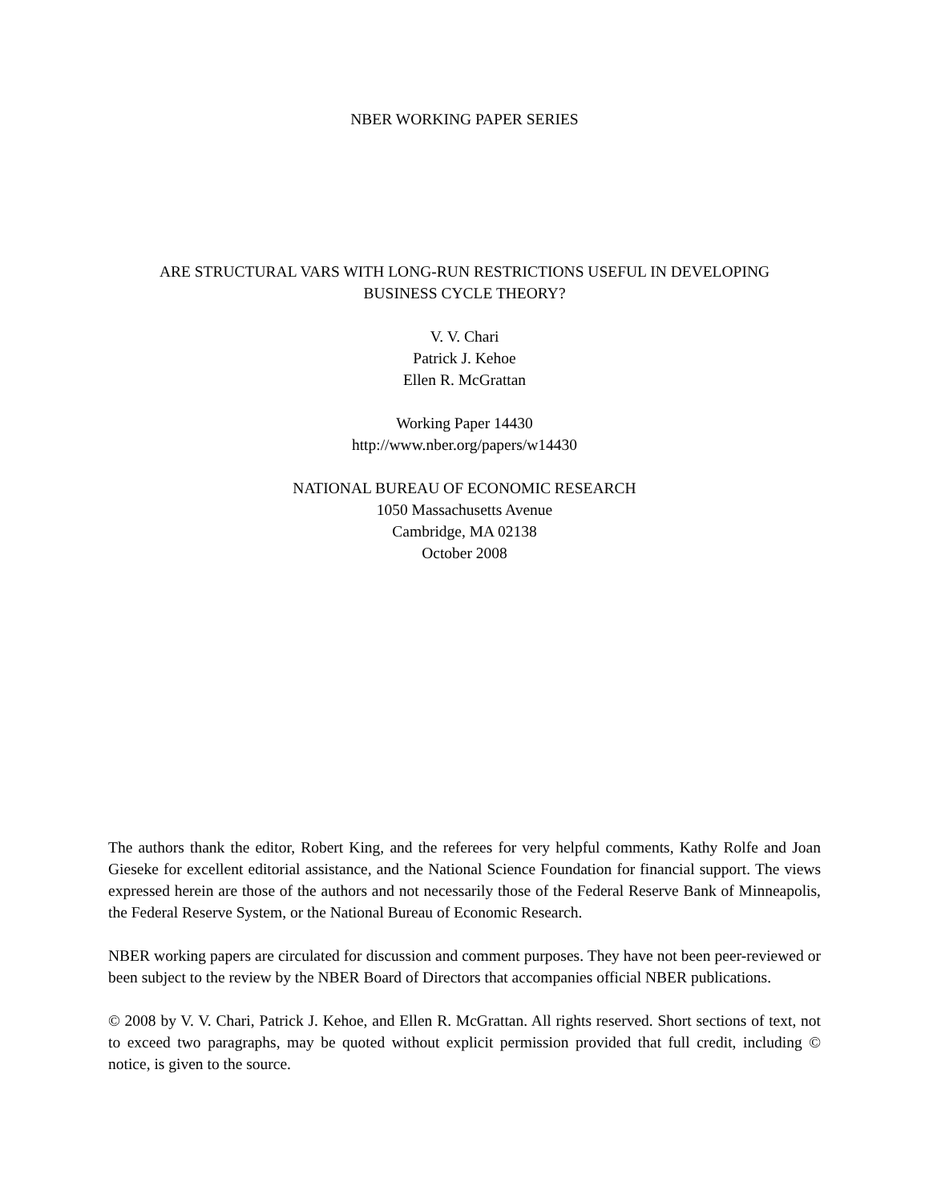NBER WORKING PAPER SERIES
ARE STRUCTURAL VARS WITH LONG-RUN RESTRICTIONS USEFUL IN DEVELOPING
BUSINESS CYCLE THEORY?
V. V. Chari
Patrick J. Kehoe
Ellen R. McGrattan
Working Paper 14430
http://www.nber.org/papers/w14430
NATIONAL BUREAU OF ECONOMIC RESEARCH
1050 Massachusetts Avenue
Cambridge, MA 02138
October 2008
The authors thank the editor, Robert King, and the referees for very helpful comments, Kathy Rolfe and Joan Gieseke for excellent editorial assistance, and the National Science Foundation for financial support. The views expressed herein are those of the authors and not necessarily those of the Federal Reserve Bank of Minneapolis, the Federal Reserve System, or the National Bureau of Economic Research.
NBER working papers are circulated for discussion and comment purposes. They have not been peer-reviewed or been subject to the review by the NBER Board of Directors that accompanies official NBER publications.
© 2008 by V. V. Chari, Patrick J. Kehoe, and Ellen R. McGrattan. All rights reserved. Short sections of text, not to exceed two paragraphs, may be quoted without explicit permission provided that full credit, including © notice, is given to the source.